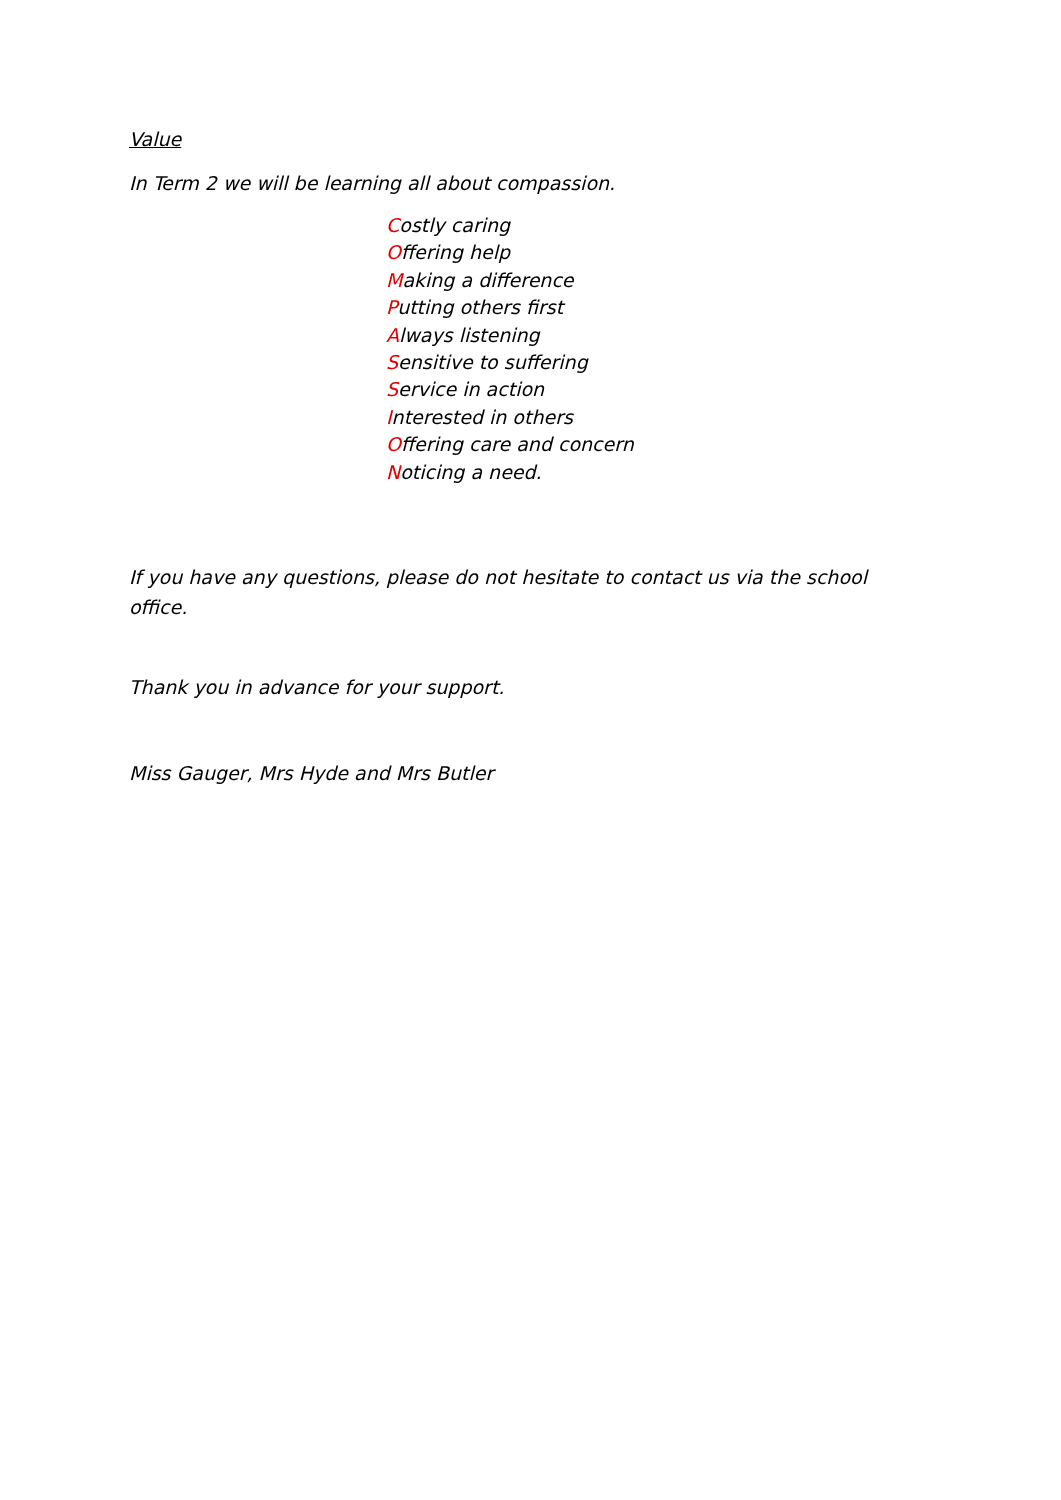Value
In Term 2 we will be learning all about compassion.
Costly caring
Offering help
Making a difference
Putting others first
Always listening
Sensitive to suffering
Service in action
Interested in others
Offering care and concern
Noticing a need.
If you have any questions, please do not hesitate to contact us via the school office.
Thank you in advance for your support.
Miss Gauger, Mrs Hyde and Mrs Butler